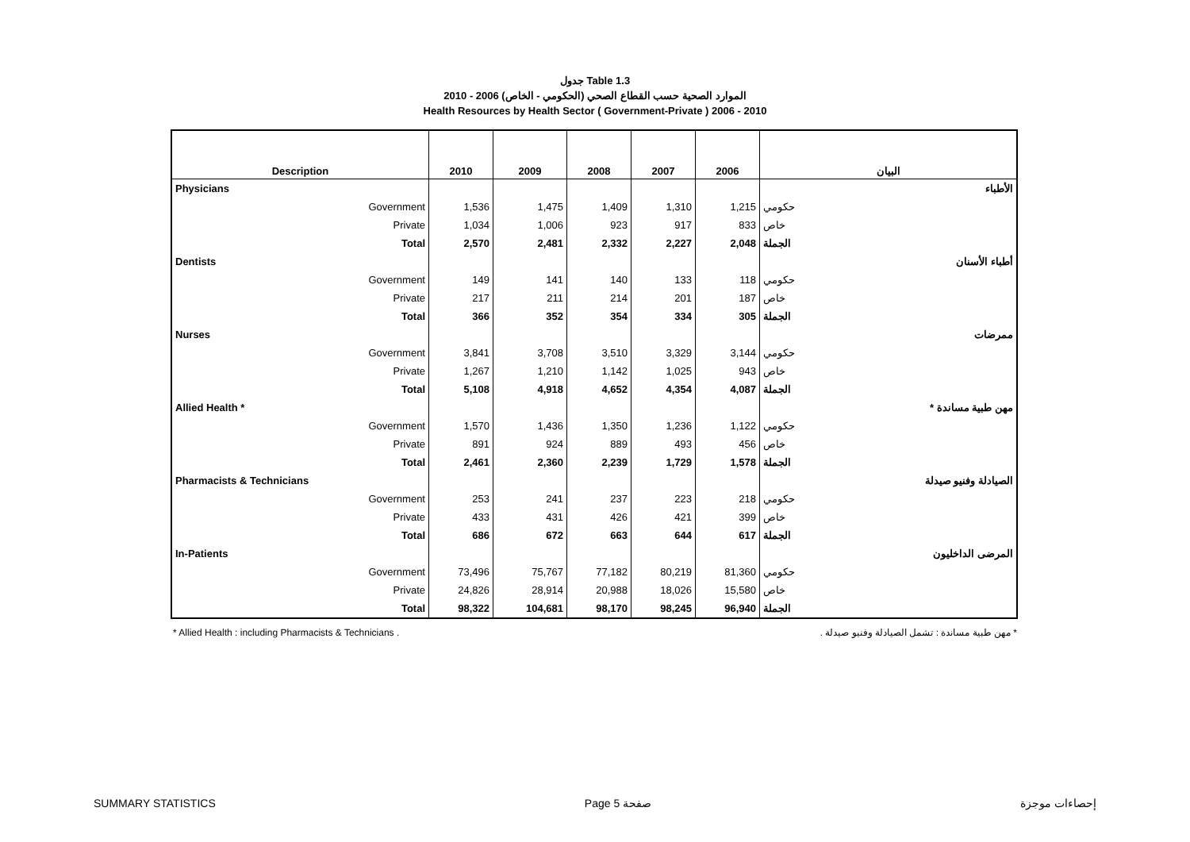جدول Table 1.3
الموارد الصحية حسب القطاع الصحي (الحكومي - الخاص) 2006 - 2010
Health Resources by Health Sector ( Government-Private ) 2006 - 2010
| Description | 2010 | 2009 | 2008 | 2007 | 2006 | البيان |
| --- | --- | --- | --- | --- | --- | --- |
| Physicians | | | | | | الأطباء |
| Government | 1,536 | 1,475 | 1,409 | 1,310 | 1,215 | حكومي |
| Private | 1,034 | 1,006 | 923 | 917 | 833 | خاص |
| Total | 2,570 | 2,481 | 2,332 | 2,227 | 2,048 | الجملة |
| Dentists | | | | | | أطباء الأسنان |
| Government | 149 | 141 | 140 | 133 | 118 | حكومي |
| Private | 217 | 211 | 214 | 201 | 187 | خاص |
| Total | 366 | 352 | 354 | 334 | 305 | الجملة |
| Nurses | | | | | | ممرضات |
| Government | 3,841 | 3,708 | 3,510 | 3,329 | 3,144 | حكومي |
| Private | 1,267 | 1,210 | 1,142 | 1,025 | 943 | خاص |
| Total | 5,108 | 4,918 | 4,652 | 4,354 | 4,087 | الجملة |
| Allied Health * | | | | | | مهن طبية مساندة * |
| Government | 1,570 | 1,436 | 1,350 | 1,236 | 1,122 | حكومي |
| Private | 891 | 924 | 889 | 493 | 456 | خاص |
| Total | 2,461 | 2,360 | 2,239 | 1,729 | 1,578 | الجملة |
| Pharmacists & Technicians | | | | | | الصيادلة وفنيو صيدلة |
| Government | 253 | 241 | 237 | 223 | 218 | حكومي |
| Private | 433 | 431 | 426 | 421 | 399 | خاص |
| Total | 686 | 672 | 663 | 644 | 617 | الجملة |
| In-Patients | | | | | | المرضى الداخليون |
| Government | 73,496 | 75,767 | 77,182 | 80,219 | 81,360 | حكومي |
| Private | 24,826 | 28,914 | 20,988 | 18,026 | 15,580 | خاص |
| Total | 98,322 | 104,681 | 98,170 | 98,245 | 96,940 | الجملة |
* Allied Health : including Pharmacists & Technicians . * مهن طبية مساندة : تشمل الصيادلة وفنيو صيدلة .
SUMMARY STATISTICS Page 5 صفحة إحصاءات موجزة